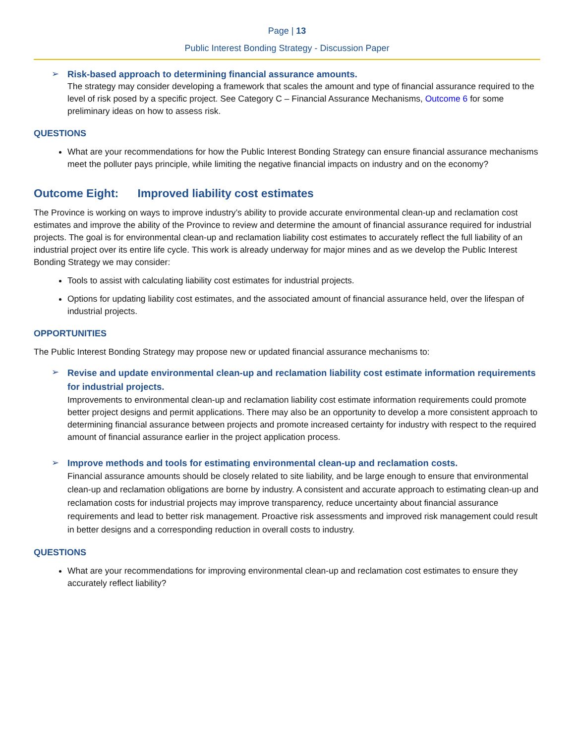Page | 13
Public Interest Bonding Strategy - Discussion Paper
➢
Risk-based approach to determining financial assurance amounts.
The strategy may consider developing a framework that scales the amount and type of financial assurance required to the level of risk posed by a specific project. See Category C – Financial Assurance Mechanisms, Outcome 6 for some preliminary ideas on how to assess risk.
QUESTIONS
What are your recommendations for how the Public Interest Bonding Strategy can ensure financial assurance mechanisms meet the polluter pays principle, while limiting the negative financial impacts on industry and on the economy?
Outcome Eight: Improved liability cost estimates
The Province is working on ways to improve industry’s ability to provide accurate environmental clean-up and reclamation cost estimates and improve the ability of the Province to review and determine the amount of financial assurance required for industrial projects. The goal is for environmental clean-up and reclamation liability cost estimates to accurately reflect the full liability of an industrial project over its entire life cycle. This work is already underway for major mines and as we develop the Public Interest Bonding Strategy we may consider:
Tools to assist with calculating liability cost estimates for industrial projects.
Options for updating liability cost estimates, and the associated amount of financial assurance held, over the lifespan of industrial projects.
OPPORTUNITIES
The Public Interest Bonding Strategy may propose new or updated financial assurance mechanisms to:
➢
Revise and update environmental clean-up and reclamation liability cost estimate information requirements for industrial projects.
Improvements to environmental clean-up and reclamation liability cost estimate information requirements could promote better project designs and permit applications. There may also be an opportunity to develop a more consistent approach to determining financial assurance between projects and promote increased certainty for industry with respect to the required amount of financial assurance earlier in the project application process.
➢
Improve methods and tools for estimating environmental clean-up and reclamation costs.
Financial assurance amounts should be closely related to site liability, and be large enough to ensure that environmental clean-up and reclamation obligations are borne by industry. A consistent and accurate approach to estimating clean-up and reclamation costs for industrial projects may improve transparency, reduce uncertainty about financial assurance requirements and lead to better risk management. Proactive risk assessments and improved risk management could result in better designs and a corresponding reduction in overall costs to industry.
QUESTIONS
What are your recommendations for improving environmental clean-up and reclamation cost estimates to ensure they accurately reflect liability?